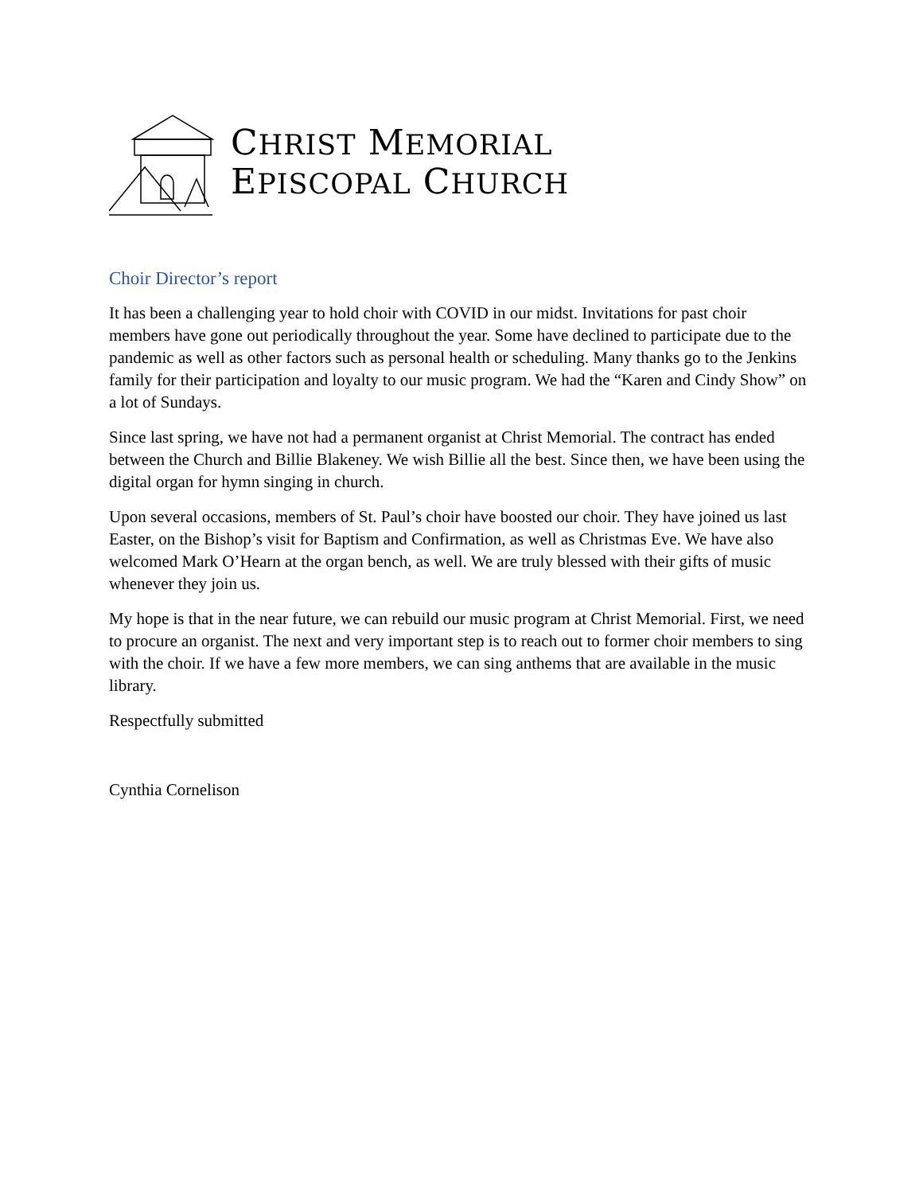CHRIST MEMORIAL
EPISCOPAL CHURCH
Choir Director’s report
It has been a challenging year to hold choir with COVID in our midst. Invitations for past choir members have gone out periodically throughout the year. Some have declined to participate due to the pandemic as well as other factors such as personal health or scheduling. Many thanks go to the Jenkins family for their participation and loyalty to our music program. We had the “Karen and Cindy Show” on a lot of Sundays.
Since last spring, we have not had a permanent organist at Christ Memorial. The contract has ended between the Church and Billie Blakeney. We wish Billie all the best. Since then, we have been using the digital organ for hymn singing in church.
Upon several occasions, members of St. Paul’s choir have boosted our choir. They have joined us last Easter, on the Bishop’s visit for Baptism and Confirmation, as well as Christmas Eve. We have also welcomed Mark O’Hearn at the organ bench, as well. We are truly blessed with their gifts of music whenever they join us.
My hope is that in the near future, we can rebuild our music program at Christ Memorial. First, we need to procure an organist. The next and very important step is to reach out to former choir members to sing with the choir. If we have a few more members, we can sing anthems that are available in the music library.
Respectfully submitted
Cynthia Cornelison